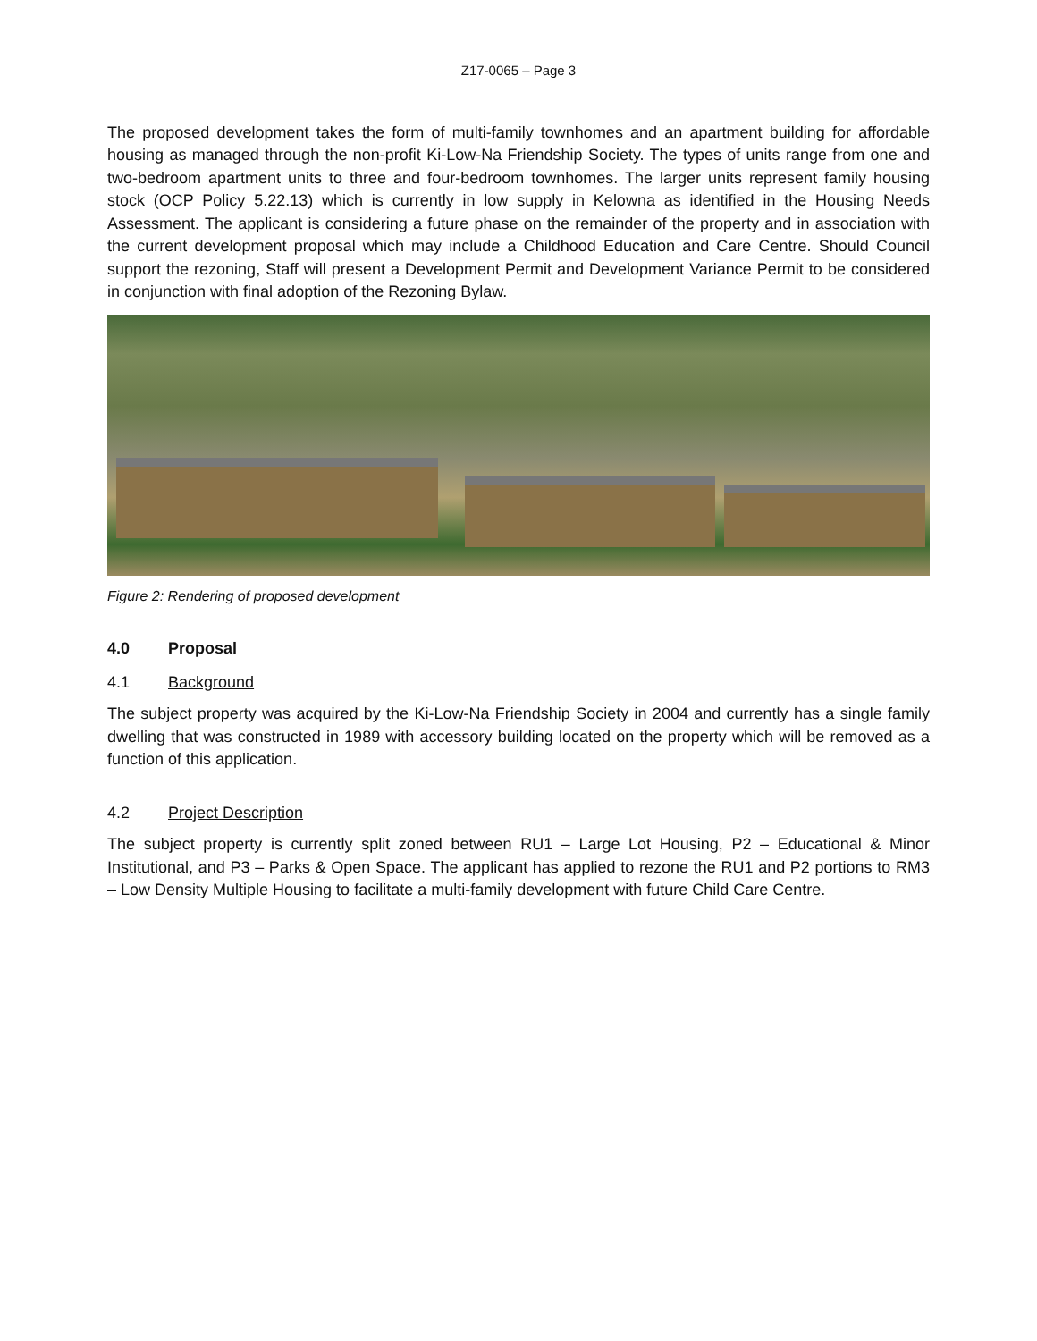Z17-0065 – Page 3
The proposed development takes the form of multi-family townhomes and an apartment building for affordable housing as managed through the non-profit Ki-Low-Na Friendship Society. The types of units range from one and two-bedroom apartment units to three and four-bedroom townhomes. The larger units represent family housing stock (OCP Policy 5.22.13) which is currently in low supply in Kelowna as identified in the Housing Needs Assessment. The applicant is considering a future phase on the remainder of the property and in association with the current development proposal which may include a Childhood Education and Care Centre. Should Council support the rezoning, Staff will present a Development Permit and Development Variance Permit to be considered in conjunction with final adoption of the Rezoning Bylaw.
Figure 2: Rendering of proposed development
4.0 Proposal
4.1 Background
The subject property was acquired by the Ki-Low-Na Friendship Society in 2004 and currently has a single family dwelling that was constructed in 1989 with accessory building located on the property which will be removed as a function of this application.
4.2 Project Description
The subject property is currently split zoned between RU1 – Large Lot Housing, P2 – Educational & Minor Institutional, and P3 – Parks & Open Space. The applicant has applied to rezone the RU1 and P2 portions to RM3 – Low Density Multiple Housing to facilitate a multi-family development with future Child Care Centre.